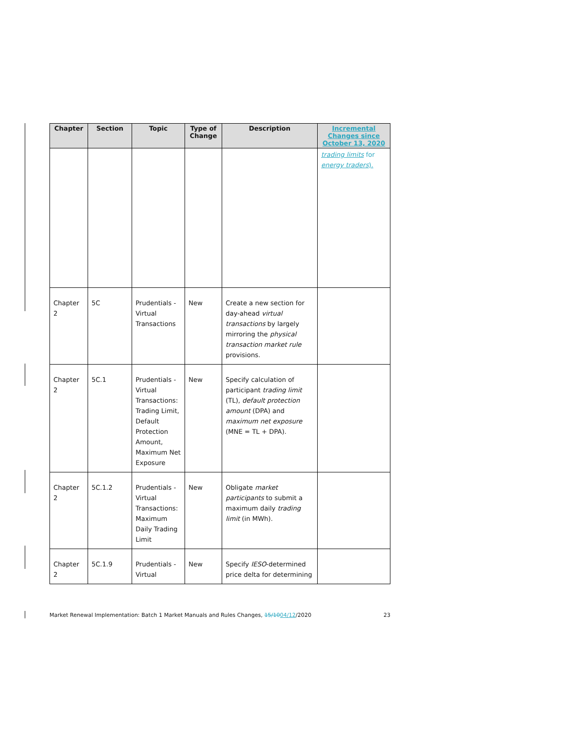| Chapter | Section | Topic | Type of Change | Description | Incremental Changes since October 13, 2020 |
| --- | --- | --- | --- | --- | --- |
| | | | | | trading limits for energy traders ). |
| Chapter 2 | 5C | Prudentials - Virtual Transactions | New | Create a new section for day-ahead virtual transactions by largely mirroring the physical transaction market rule provisions. | |
| Chapter 2 | 5C.1 | Prudentials - Virtual Transactions: Trading Limit, Default Protection Amount, Maximum Net Exposure | New | Specify calculation of participant trading limit (TL), default protection amount (DPA) and maximum net exposure (MNE = TL + DPA). | |
| Chapter 2 | 5C.1.2 | Prudentials - Virtual Transactions: Maximum Daily Trading Limit | New | Obligate market participants to submit a maximum daily trading limit (in MWh). | |
| Chapter 2 | 5C.1.9 | Prudentials - Virtual | New | Specify IESO -determined price delta for determining | |
Market Renewal Implementation: Batch 1 Market Manuals and Rules Changes, 15/1004/12/2020 23